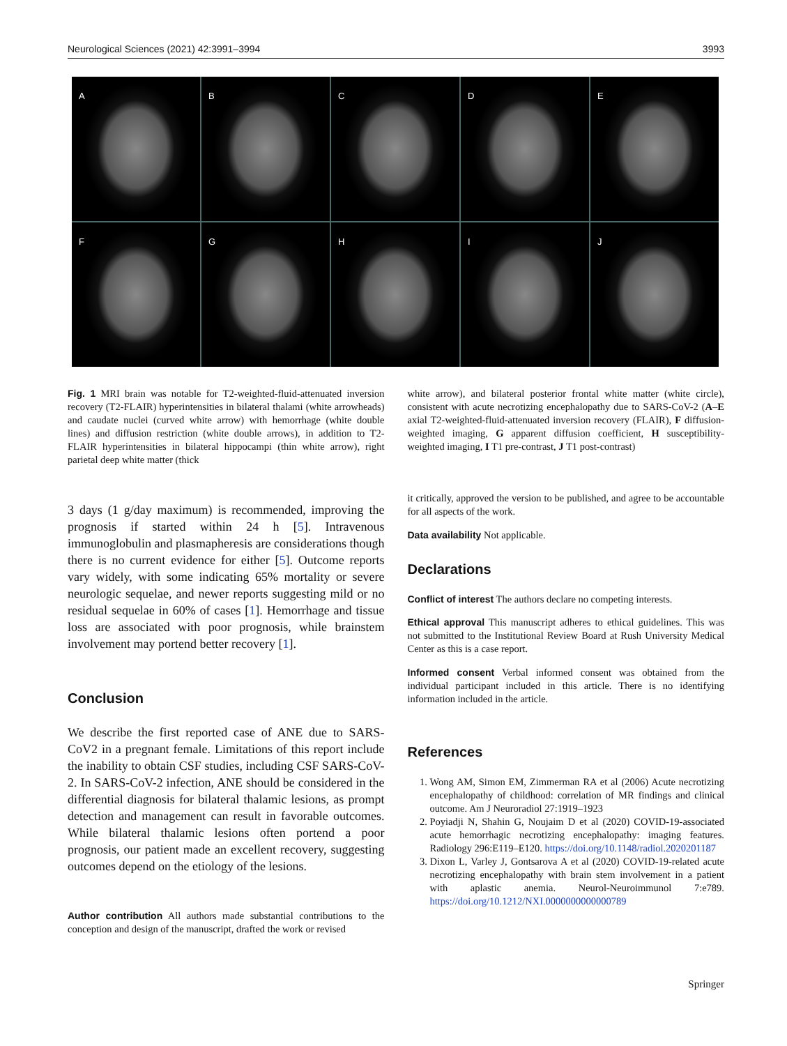Neurological Sciences (2021) 42:3991–3994 3993
A
B
C
D
E
F
G
H
I
J
Fig. 1 MRI brain was notable for T2-weighted-fluid-attenuated inversion recovery (T2-FLAIR) hyperintensities in bilateral thalami (white arrowheads) and caudate nuclei (curved white arrow) with hemorrhage (white double lines) and diffusion restriction (white double arrows), in addition to T2-FLAIR hyperintensities in bilateral hippocampi (thin white arrow), right parietal deep white matter (thick
3 days (1 g/day maximum) is recommended, improving the prognosis if started within 24 h [5]. Intravenous immunoglobulin and plasmapheresis are considerations though there is no current evidence for either [5]. Outcome reports vary widely, with some indicating 65% mortality or severe neurologic sequelae, and newer reports suggesting mild or no residual sequelae in 60% of cases [1]. Hemorrhage and tissue loss are associated with poor prognosis, while brainstem involvement may portend better recovery [1].
Conclusion
We describe the first reported case of ANE due to SARS-CoV2 in a pregnant female. Limitations of this report include the inability to obtain CSF studies, including CSF SARS-CoV-2. In SARS-CoV-2 infection, ANE should be considered in the differential diagnosis for bilateral thalamic lesions, as prompt detection and management can result in favorable outcomes. While bilateral thalamic lesions often portend a poor prognosis, our patient made an excellent recovery, suggesting outcomes depend on the etiology of the lesions.
Author contribution All authors made substantial contributions to the conception and design of the manuscript, drafted the work or revised
white arrow), and bilateral posterior frontal white matter (white circle), consistent with acute necrotizing encephalopathy due to SARS-CoV-2 (A–E axial T2-weighted-fluid-attenuated inversion recovery (FLAIR), F diffusion-weighted imaging, G apparent diffusion coefficient, H susceptibility-weighted imaging, I T1 pre-contrast, J T1 post-contrast)
it critically, approved the version to be published, and agree to be accountable for all aspects of the work.
Data availability Not applicable.
Declarations
Conflict of interest The authors declare no competing interests.
Ethical approval This manuscript adheres to ethical guidelines. This was not submitted to the Institutional Review Board at Rush University Medical Center as this is a case report.
Informed consent Verbal informed consent was obtained from the individual participant included in this article. There is no identifying information included in the article.
References
1. Wong AM, Simon EM, Zimmerman RA et al (2006) Acute necrotizing encephalopathy of childhood: correlation of MR findings and clinical outcome. Am J Neuroradiol 27:1919–1923
2. Poyiadji N, Shahin G, Noujaim D et al (2020) COVID-19-associated acute hemorrhagic necrotizing encephalopathy: imaging features. Radiology 296:E119–E120. https://doi.org/10.1148/radiol.2020201187
3. Dixon L, Varley J, Gontsarova A et al (2020) COVID-19-related acute necrotizing encephalopathy with brain stem involvement in a patient with aplastic anemia. Neurol-Neuroimmunol 7:e789. https://doi.org/10.1212/NXI.0000000000000789
Springer